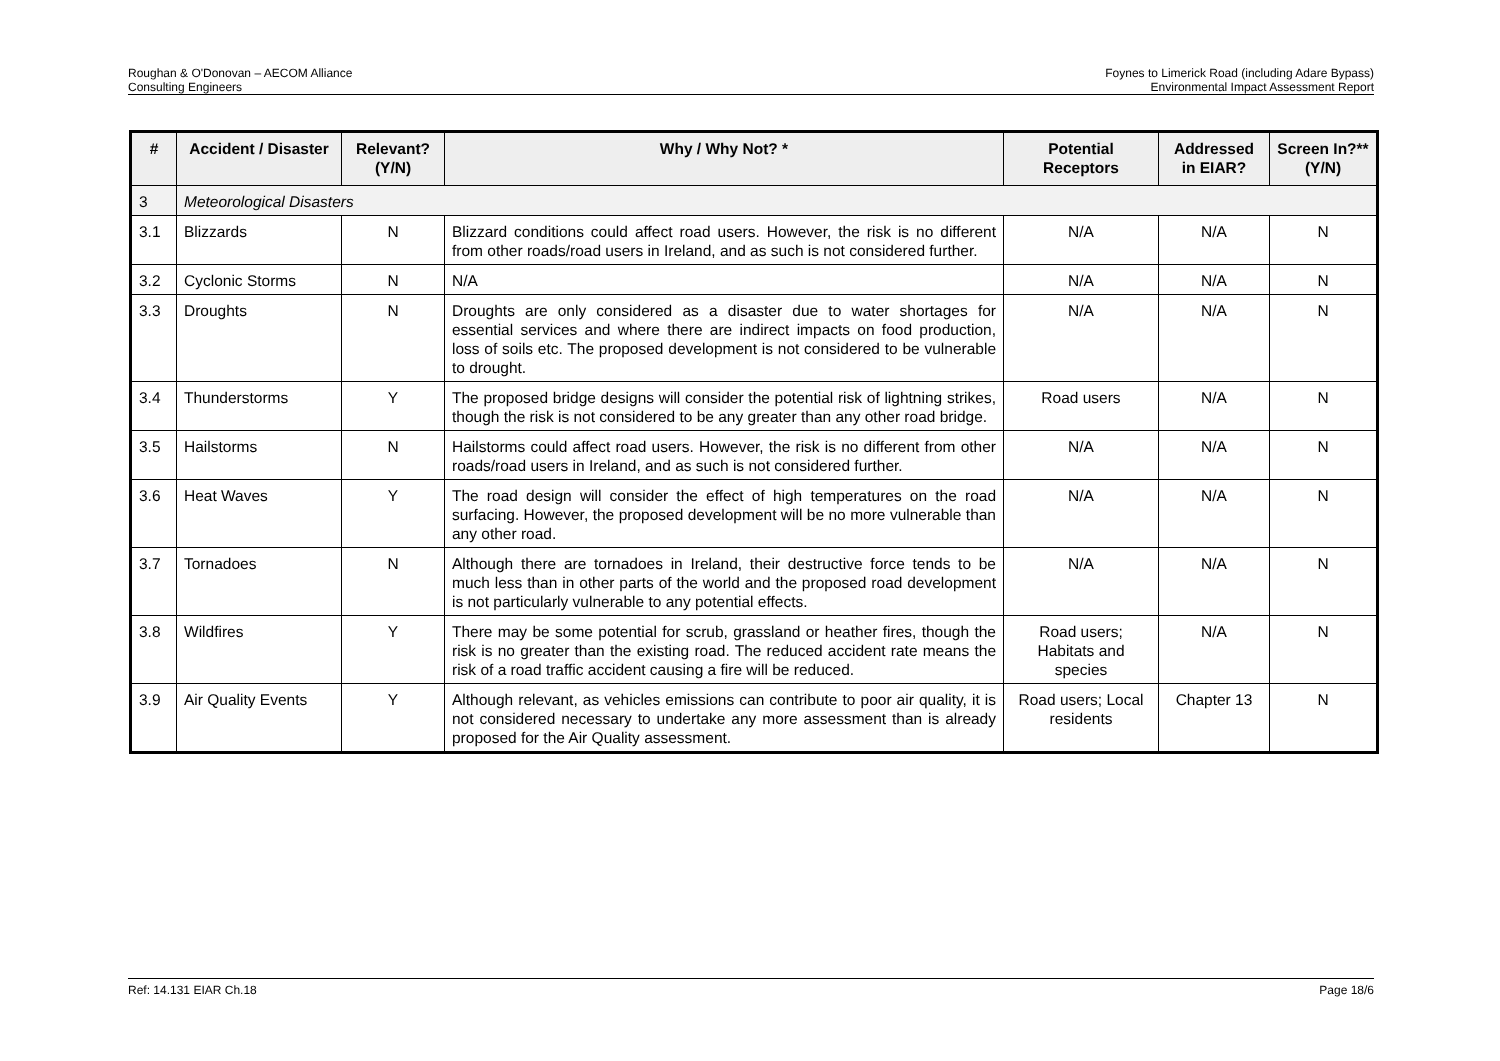Roughan & O'Donovan – AECOM Alliance
Consulting Engineers
Foynes to Limerick Road (including Adare Bypass)
Environmental Impact Assessment Report
| # | Accident / Disaster | Relevant? (Y/N) | Why / Why Not? * | Potential Receptors | Addressed in EIAR? | Screen In?** (Y/N) |
| --- | --- | --- | --- | --- | --- | --- |
| 3 | Meteorological Disasters | | | | | |
| 3.1 | Blizzards | N | Blizzard conditions could affect road users. However, the risk is no different from other roads/road users in Ireland, and as such is not considered further. | N/A | N/A | N |
| 3.2 | Cyclonic Storms | N | N/A | N/A | N/A | N |
| 3.3 | Droughts | N | Droughts are only considered as a disaster due to water shortages for essential services and where there are indirect impacts on food production, loss of soils etc. The proposed development is not considered to be vulnerable to drought. | N/A | N/A | N |
| 3.4 | Thunderstorms | Y | The proposed bridge designs will consider the potential risk of lightning strikes, though the risk is not considered to be any greater than any other road bridge. | Road users | N/A | N |
| 3.5 | Hailstorms | N | Hailstorms could affect road users. However, the risk is no different from other roads/road users in Ireland, and as such is not considered further. | N/A | N/A | N |
| 3.6 | Heat Waves | Y | The road design will consider the effect of high temperatures on the road surfacing. However, the proposed development will be no more vulnerable than any other road. | N/A | N/A | N |
| 3.7 | Tornadoes | N | Although there are tornadoes in Ireland, their destructive force tends to be much less than in other parts of the world and the proposed road development is not particularly vulnerable to any potential effects. | N/A | N/A | N |
| 3.8 | Wildfires | Y | There may be some potential for scrub, grassland or heather fires, though the risk is no greater than the existing road. The reduced accident rate means the risk of a road traffic accident causing a fire will be reduced. | Road users; Habitats and species | N/A | N |
| 3.9 | Air Quality Events | Y | Although relevant, as vehicles emissions can contribute to poor air quality, it is not considered necessary to undertake any more assessment than is already proposed for the Air Quality assessment. | Road users; Local residents | Chapter 13 | N |
Ref: 14.131 EIAR Ch.18 Page 18/6